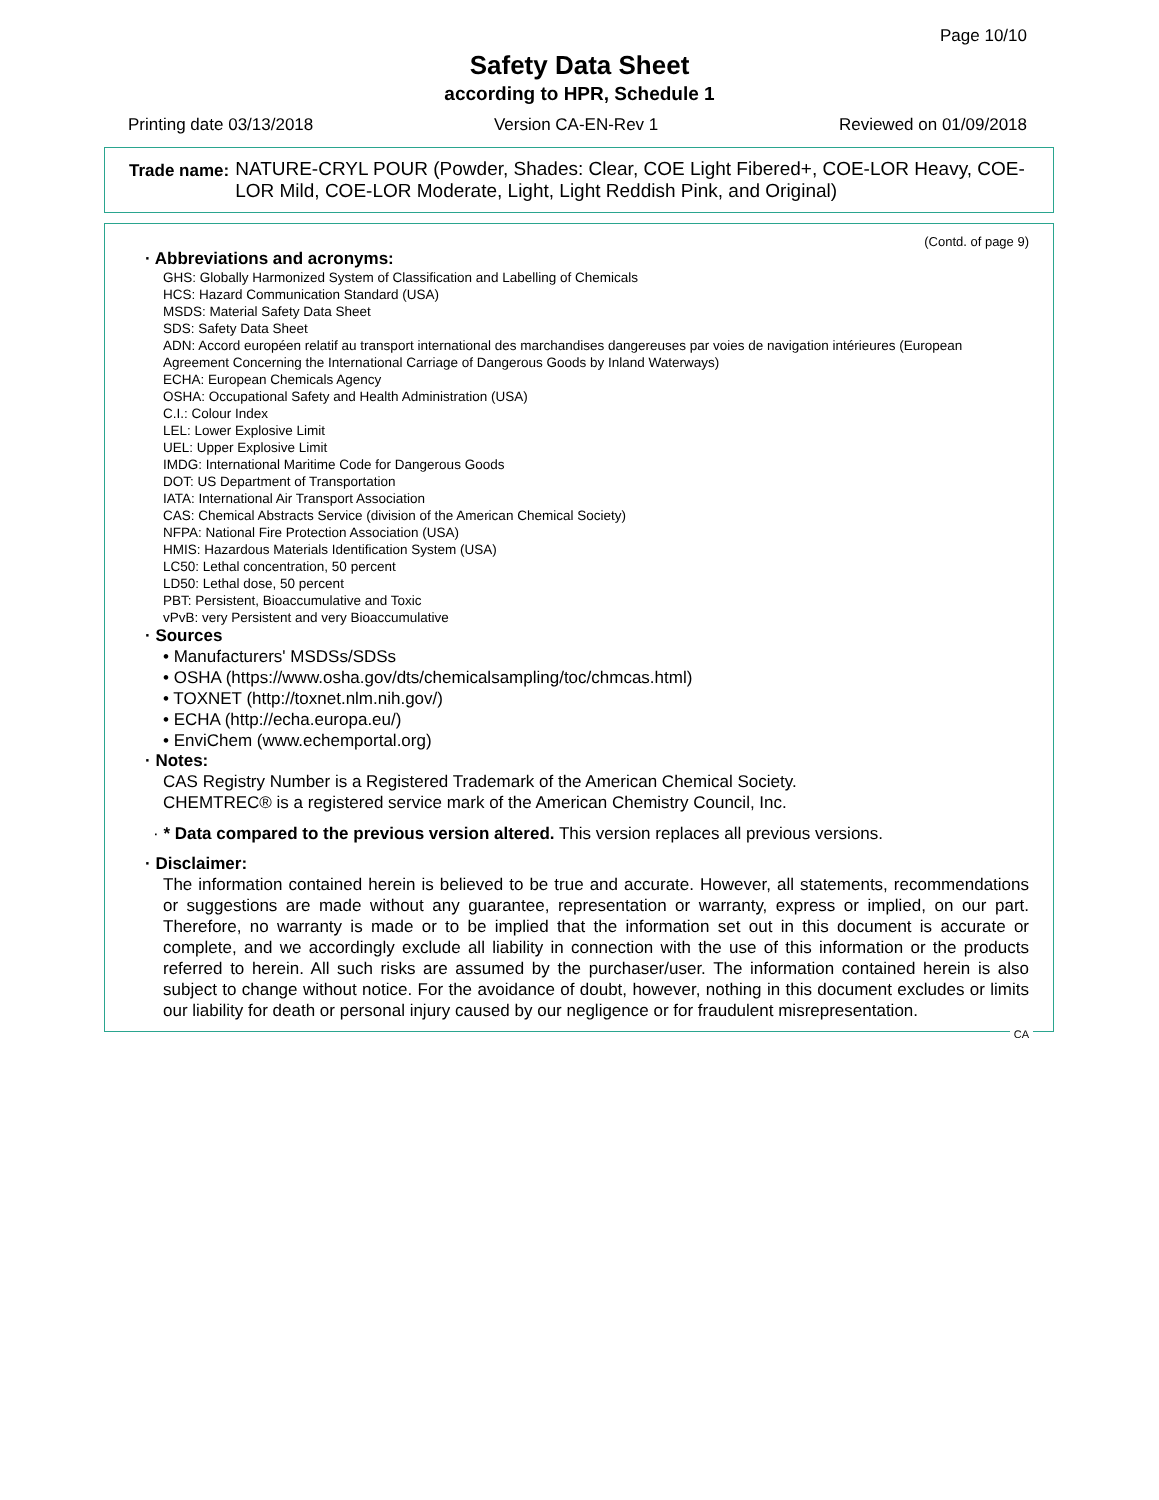Page 10/10
Safety Data Sheet
according to HPR, Schedule 1
Printing date 03/13/2018 Version CA-EN-Rev 1 Reviewed on 01/09/2018
Trade name: NATURE-CRYL POUR (Powder, Shades: Clear, COE Light Fibered+, COE-LOR Heavy, COE-LOR Mild, COE-LOR Moderate, Light, Light Reddish Pink, and Original)
(Contd. of page 9)
· Abbreviations and acronyms:
GHS: Globally Harmonized System of Classification and Labelling of Chemicals
HCS: Hazard Communication Standard (USA)
MSDS: Material Safety Data Sheet
SDS: Safety Data Sheet
ADN: Accord européen relatif au transport international des marchandises dangereuses par voies de navigation intérieures (European Agreement Concerning the International Carriage of Dangerous Goods by Inland Waterways)
ECHA: European Chemicals Agency
OSHA: Occupational Safety and Health Administration (USA)
C.I.: Colour Index
LEL: Lower Explosive Limit
UEL: Upper Explosive Limit
IMDG: International Maritime Code for Dangerous Goods
DOT: US Department of Transportation
IATA: International Air Transport Association
CAS: Chemical Abstracts Service (division of the American Chemical Society)
NFPA: National Fire Protection Association (USA)
HMIS: Hazardous Materials Identification System (USA)
LC50: Lethal concentration, 50 percent
LD50: Lethal dose, 50 percent
PBT: Persistent, Bioaccumulative and Toxic
vPvB: very Persistent and very Bioaccumulative
· Sources
• Manufacturers' MSDSs/SDSs
• OSHA (https://www.osha.gov/dts/chemicalsampling/toc/chmcas.html)
• TOXNET (http://toxnet.nlm.nih.gov/)
• ECHA (http://echa.europa.eu/)
• EnviChem (www.echemportal.org)
· Notes:
CAS Registry Number is a Registered Trademark of the American Chemical Society.
CHEMTREC® is a registered service mark of the American Chemistry Council, Inc.
· * Data compared to the previous version altered. This version replaces all previous versions.
· Disclaimer:
The information contained herein is believed to be true and accurate. However, all statements, recommendations or suggestions are made without any guarantee, representation or warranty, express or implied, on our part. Therefore, no warranty is made or to be implied that the information set out in this document is accurate or complete, and we accordingly exclude all liability in connection with the use of this information or the products referred to herein. All such risks are assumed by the purchaser/user. The information contained herein is also subject to change without notice. For the avoidance of doubt, however, nothing in this document excludes or limits our liability for death or personal injury caused by our negligence or for fraudulent misrepresentation.
CA